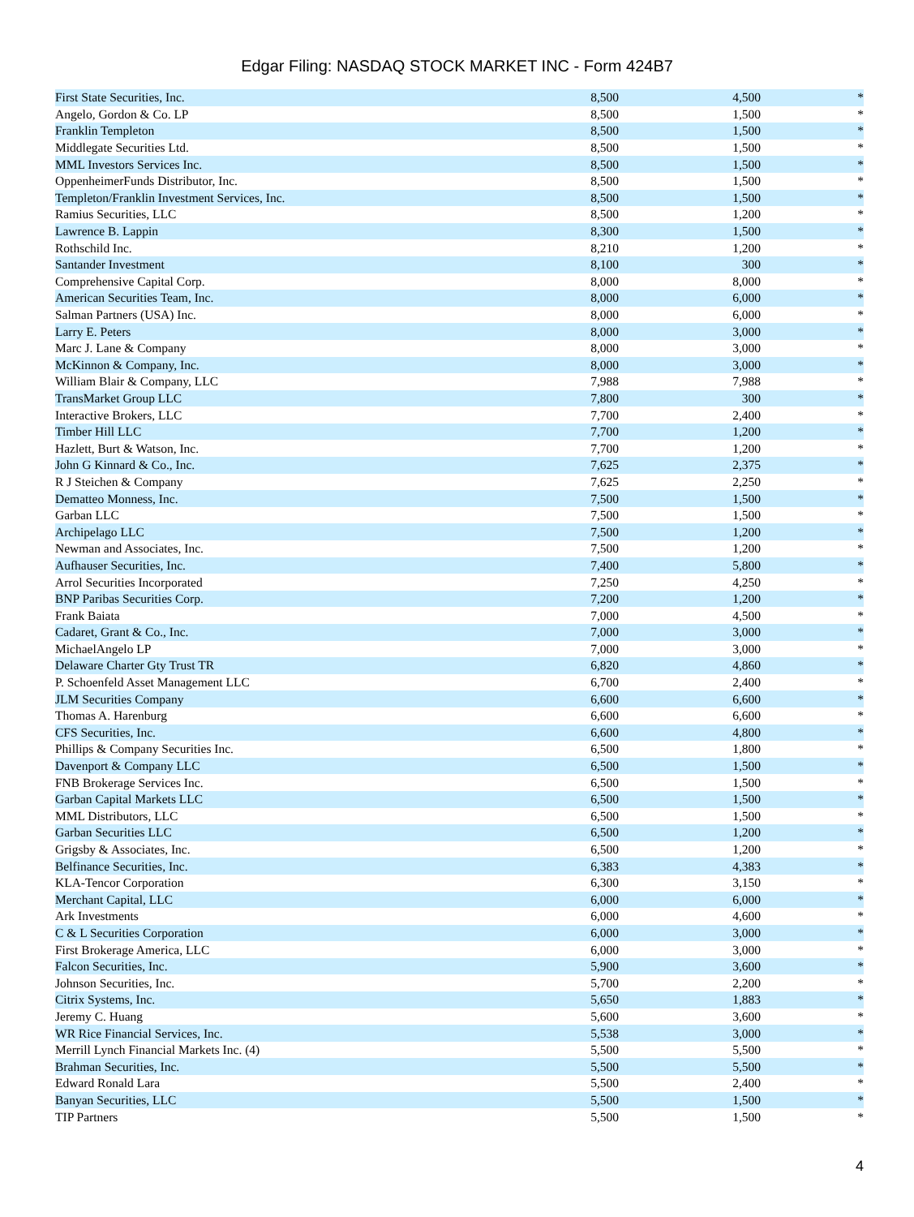Edgar Filing: NASDAQ STOCK MARKET INC - Form 424B7
| First State Securities, Inc. | 8,500 | 4,500 | * |
| Angelo, Gordon & Co. LP | 8,500 | 1,500 | * |
| Franklin Templeton | 8,500 | 1,500 | * |
| Middlegate Securities Ltd. | 8,500 | 1,500 | * |
| MML Investors Services Inc. | 8,500 | 1,500 | * |
| OppenheimerFunds Distributor, Inc. | 8,500 | 1,500 | * |
| Templeton/Franklin Investment Services, Inc. | 8,500 | 1,500 | * |
| Ramius Securities, LLC | 8,500 | 1,200 | * |
| Lawrence B. Lappin | 8,300 | 1,500 | * |
| Rothschild Inc. | 8,210 | 1,200 | * |
| Santander Investment | 8,100 | 300 | * |
| Comprehensive Capital Corp. | 8,000 | 8,000 | * |
| American Securities Team, Inc. | 8,000 | 6,000 | * |
| Salman Partners (USA) Inc. | 8,000 | 6,000 | * |
| Larry E. Peters | 8,000 | 3,000 | * |
| Marc J. Lane & Company | 8,000 | 3,000 | * |
| McKinnon & Company, Inc. | 8,000 | 3,000 | * |
| William Blair & Company, LLC | 7,988 | 7,988 | * |
| TransMarket Group LLC | 7,800 | 300 | * |
| Interactive Brokers, LLC | 7,700 | 2,400 | * |
| Timber Hill LLC | 7,700 | 1,200 | * |
| Hazlett, Burt & Watson, Inc. | 7,700 | 1,200 | * |
| John G Kinnard & Co., Inc. | 7,625 | 2,375 | * |
| R J Steichen & Company | 7,625 | 2,250 | * |
| Dematteo Monness, Inc. | 7,500 | 1,500 | * |
| Garban LLC | 7,500 | 1,500 | * |
| Archipelago LLC | 7,500 | 1,200 | * |
| Newman and Associates, Inc. | 7,500 | 1,200 | * |
| Aufhauser Securities, Inc. | 7,400 | 5,800 | * |
| Arrol Securities Incorporated | 7,250 | 4,250 | * |
| BNP Paribas Securities Corp. | 7,200 | 1,200 | * |
| Frank Baiata | 7,000 | 4,500 | * |
| Cadaret, Grant & Co., Inc. | 7,000 | 3,000 | * |
| MichaelAngelo LP | 7,000 | 3,000 | * |
| Delaware Charter Gty Trust TR | 6,820 | 4,860 | * |
| P. Schoenfeld Asset Management LLC | 6,700 | 2,400 | * |
| JLM Securities Company | 6,600 | 6,600 | * |
| Thomas A. Harenburg | 6,600 | 6,600 | * |
| CFS Securities, Inc. | 6,600 | 4,800 | * |
| Phillips & Company Securities Inc. | 6,500 | 1,800 | * |
| Davenport & Company LLC | 6,500 | 1,500 | * |
| FNB Brokerage Services Inc. | 6,500 | 1,500 | * |
| Garban Capital Markets LLC | 6,500 | 1,500 | * |
| MML Distributors, LLC | 6,500 | 1,500 | * |
| Garban Securities LLC | 6,500 | 1,200 | * |
| Grigsby & Associates, Inc. | 6,500 | 1,200 | * |
| Belfinance Securities, Inc. | 6,383 | 4,383 | * |
| KLA-Tencor Corporation | 6,300 | 3,150 | * |
| Merchant Capital, LLC | 6,000 | 6,000 | * |
| Ark Investments | 6,000 | 4,600 | * |
| C & L Securities Corporation | 6,000 | 3,000 | * |
| First Brokerage America, LLC | 6,000 | 3,000 | * |
| Falcon Securities, Inc. | 5,900 | 3,600 | * |
| Johnson Securities, Inc. | 5,700 | 2,200 | * |
| Citrix Systems, Inc. | 5,650 | 1,883 | * |
| Jeremy C. Huang | 5,600 | 3,600 | * |
| WR Rice Financial Services, Inc. | 5,538 | 3,000 | * |
| Merrill Lynch Financial Markets Inc. (4) | 5,500 | 5,500 | * |
| Brahman Securities, Inc. | 5,500 | 5,500 | * |
| Edward Ronald Lara | 5,500 | 2,400 | * |
| Banyan Securities, LLC | 5,500 | 1,500 | * |
| TIP Partners | 5,500 | 1,500 | * |
4